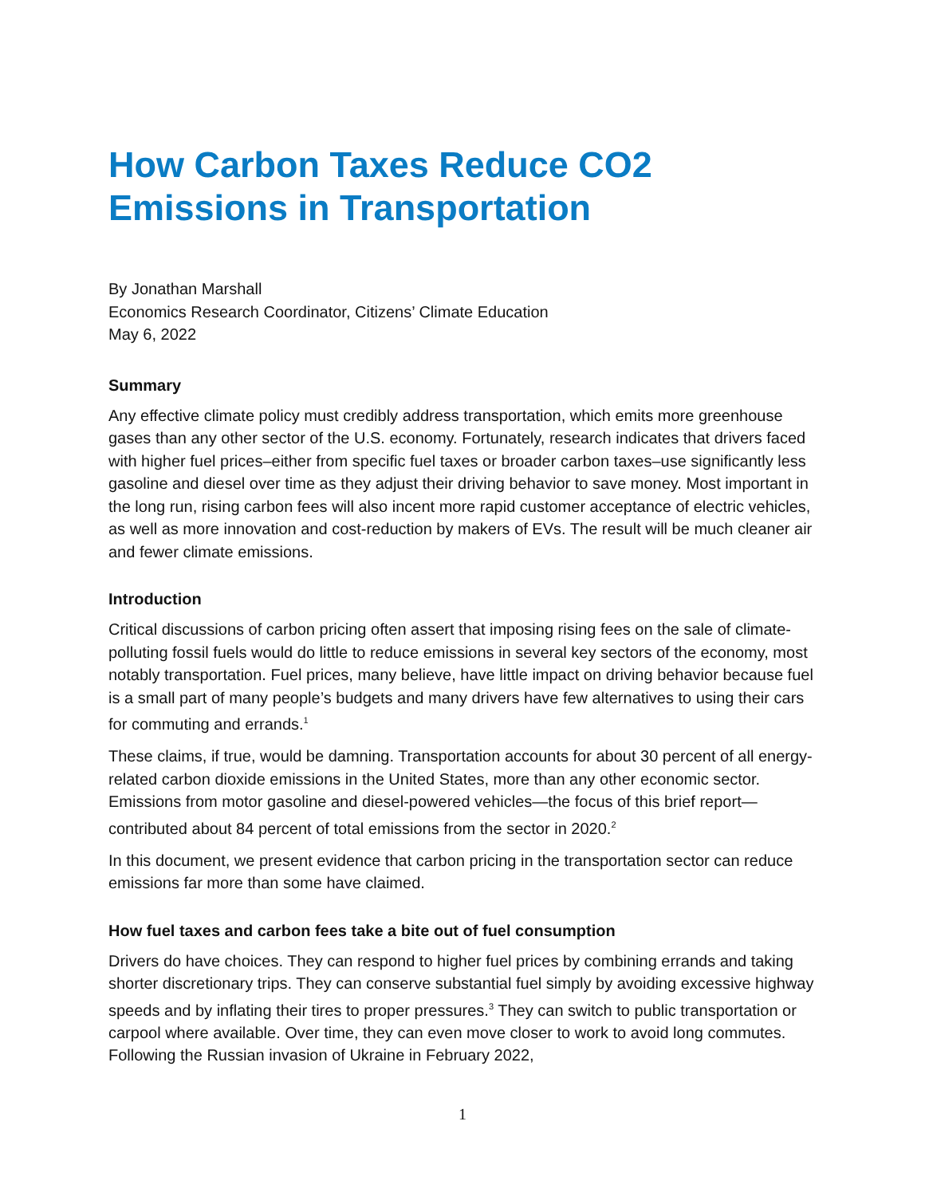How Carbon Taxes Reduce CO2 Emissions in Transportation
By Jonathan Marshall
Economics Research Coordinator, Citizens’ Climate Education
May 6, 2022
Summary
Any effective climate policy must credibly address transportation, which emits more greenhouse gases than any other sector of the U.S. economy. Fortunately, research indicates that drivers faced with higher fuel prices–either from specific fuel taxes or broader carbon taxes–use significantly less gasoline and diesel over time as they adjust their driving behavior to save money. Most important in the long run, rising carbon fees will also incent more rapid customer acceptance of electric vehicles, as well as more innovation and cost-reduction by makers of EVs. The result will be much cleaner air and fewer climate emissions.
Introduction
Critical discussions of carbon pricing often assert that imposing rising fees on the sale of climate-polluting fossil fuels would do little to reduce emissions in several key sectors of the economy, most notably transportation. Fuel prices, many believe, have little impact on driving behavior because fuel is a small part of many people’s budgets and many drivers have few alternatives to using their cars for commuting and errands.<sup>1</sup>
These claims, if true, would be damning. Transportation accounts for about 30 percent of all energy-related carbon dioxide emissions in the United States, more than any other economic sector. Emissions from motor gasoline and diesel-powered vehicles—the focus of this brief report—contributed about 84 percent of total emissions from the sector in 2020.<sup>2</sup>
In this document, we present evidence that carbon pricing in the transportation sector can reduce emissions far more than some have claimed.
How fuel taxes and carbon fees take a bite out of fuel consumption
Drivers do have choices. They can respond to higher fuel prices by combining errands and taking shorter discretionary trips. They can conserve substantial fuel simply by avoiding excessive highway speeds and by inflating their tires to proper pressures.<sup>3</sup> They can switch to public transportation or carpool where available. Over time, they can even move closer to work to avoid long commutes. Following the Russian invasion of Ukraine in February 2022,
1